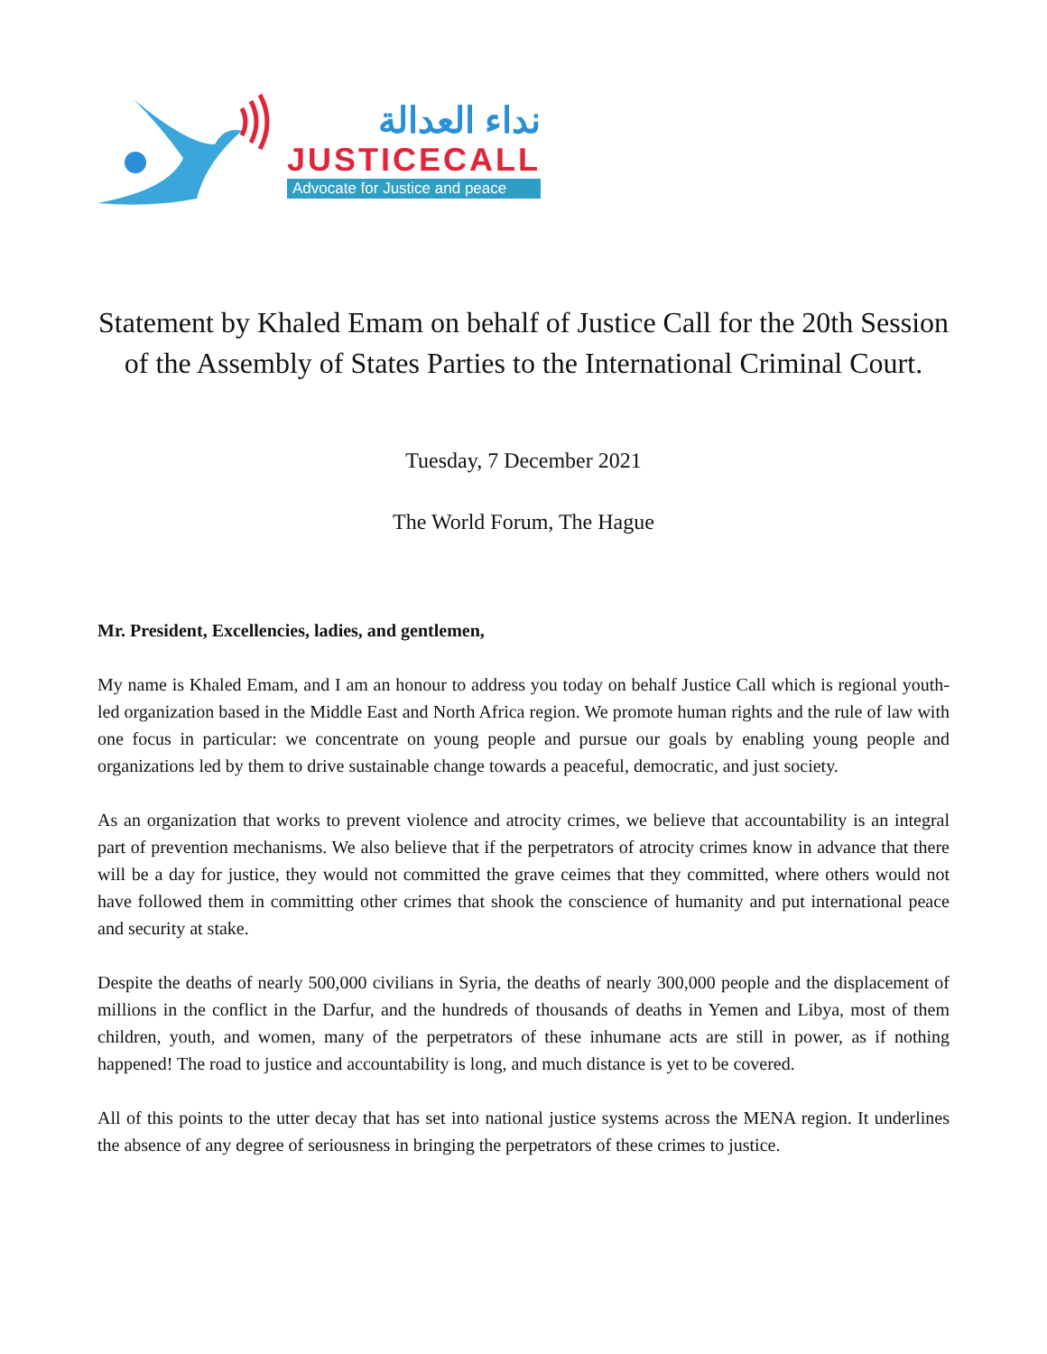نداء العدالة
JUSTICECALL
Advocate for Justice and peace
Statement by Khaled Emam on behalf of Justice Call for the 20th Session of the Assembly of States Parties to the International Criminal Court.
Tuesday, 7 December 2021
The World Forum, The Hague
Mr. President, Excellencies, ladies, and gentlemen,
My name is Khaled Emam, and I am an honour to address you today on behalf Justice Call which is regional youth-led organization based in the Middle East and North Africa region. We promote human rights and the rule of law with one focus in particular: we concentrate on young people and pursue our goals by enabling young people and organizations led by them to drive sustainable change towards a peaceful, democratic, and just society.
As an organization that works to prevent violence and atrocity crimes, we believe that accountability is an integral part of prevention mechanisms. We also believe that if the perpetrators of atrocity crimes know in advance that there will be a day for justice, they would not committed the grave ceimes that they committed, where others would not have followed them in committing other crimes that shook the conscience of humanity and put international peace and security at stake.
Despite the deaths of nearly 500,000 civilians in Syria, the deaths of nearly 300,000 people and the displacement of millions in the conflict in the Darfur, and the hundreds of thousands of deaths in Yemen and Libya, most of them children, youth, and women, many of the perpetrators of these inhumane acts are still in power, as if nothing happened! The road to justice and accountability is long, and much distance is yet to be covered.
All of this points to the utter decay that has set into national justice systems across the MENA region. It underlines the absence of any degree of seriousness in bringing the perpetrators of these crimes to justice.